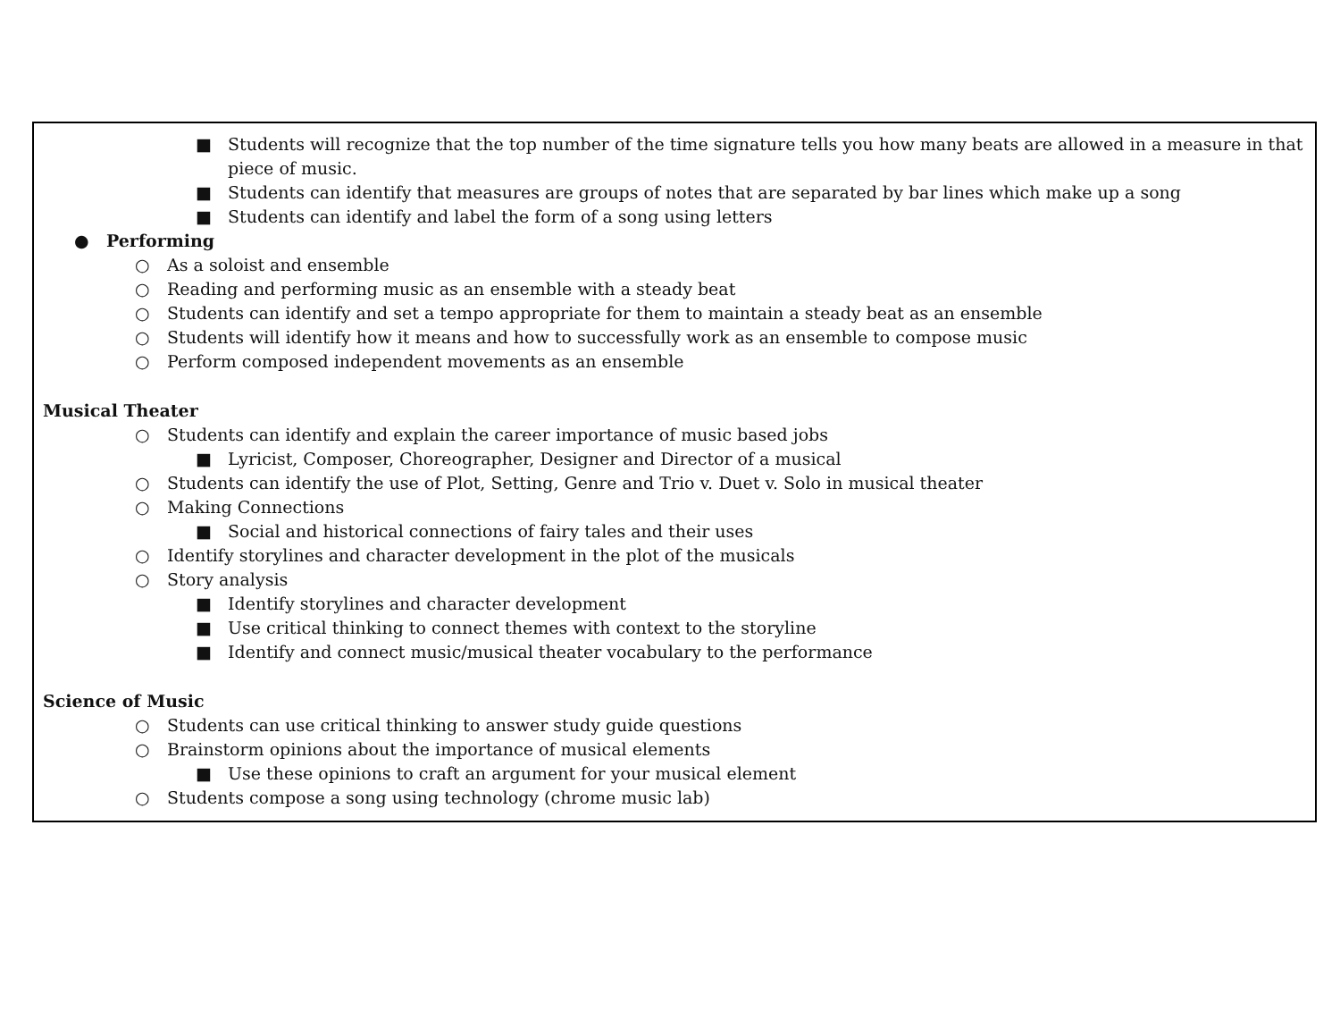| ■ Students will recognize that the top number of the time signature tells you how many beats are allowed in a measure in that piece of music. ■ Students can identify that measures are groups of notes that are separated by bar lines which make up a song ■ Students can identify and label the form of a song using letters ● Performing ○ As a soloist and ensemble ○ Reading and performing music as an ensemble with a steady beat ○ Students can identify and set a tempo appropriate for them to maintain a steady beat as an ensemble ○ Students will identify how it means and how to successfully work as an ensemble to compose music ○ Perform composed independent movements as an ensemble Musical Theater ○ Students can identify and explain the career importance of music based jobs ■ Lyricist, Composer, Choreographer, Designer and Director of a musical ○ Students can identify the use of Plot, Setting, Genre and Trio v. Duet v. Solo in musical theater ○ Making Connections ■ Social and historical connections of fairy tales and their uses ○ Identify storylines and character development in the plot of the musicals ○ Story analysis ■ Identify storylines and character development ■ Use critical thinking to connect themes with context to the storyline ■ Identify and connect music/musical theater vocabulary to the performance Science of Music ○ Students can use critical thinking to answer study guide questions ○ Brainstorm opinions about the importance of musical elements ■ Use these opinions to craft an argument for your musical element ○ Students compose a song using technology (chrome music lab) |